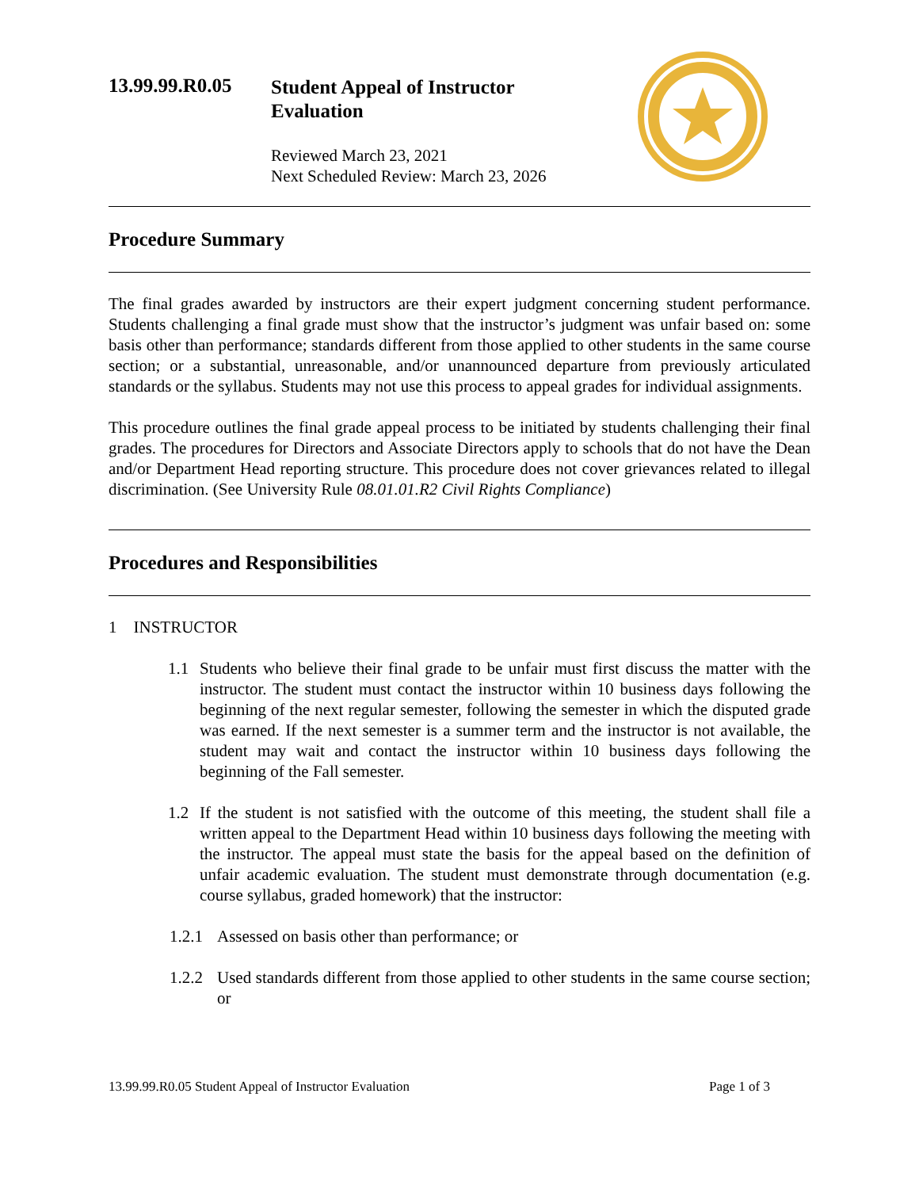13.99.99.R0.05
Student Appeal of Instructor
Evaluation
Reviewed March 23, 2021
Next Scheduled Review: March 23, 2026
Procedure Summary
The final grades awarded by instructors are their expert judgment concerning student performance. Students challenging a final grade must show that the instructor’s judgment was unfair based on: some basis other than performance; standards different from those applied to other students in the same course section; or a substantial, unreasonable, and/or unannounced departure from previously articulated standards or the syllabus. Students may not use this process to appeal grades for individual assignments.
This procedure outlines the final grade appeal process to be initiated by students challenging their final grades. The procedures for Directors and Associate Directors apply to schools that do not have the Dean and/or Department Head reporting structure. This procedure does not cover grievances related to illegal discrimination. (See University Rule 08.01.01.R2 Civil Rights Compliance)
Procedures and Responsibilities
1 INSTRUCTOR
1.1 Students who believe their final grade to be unfair must first discuss the matter with the instructor. The student must contact the instructor within 10 business days following the beginning of the next regular semester, following the semester in which the disputed grade was earned. If the next semester is a summer term and the instructor is not available, the student may wait and contact the instructor within 10 business days following the beginning of the Fall semester.
1.2 If the student is not satisfied with the outcome of this meeting, the student shall file a written appeal to the Department Head within 10 business days following the meeting with the instructor. The appeal must state the basis for the appeal based on the definition of unfair academic evaluation. The student must demonstrate through documentation (e.g. course syllabus, graded homework) that the instructor:
1.2.1
Assessed on basis other than performance; or
1.2.2
Used standards different from those applied to other students in the same course section; or
13.99.99.R0.05 Student Appeal of Instructor Evaluation Page 1 of 3